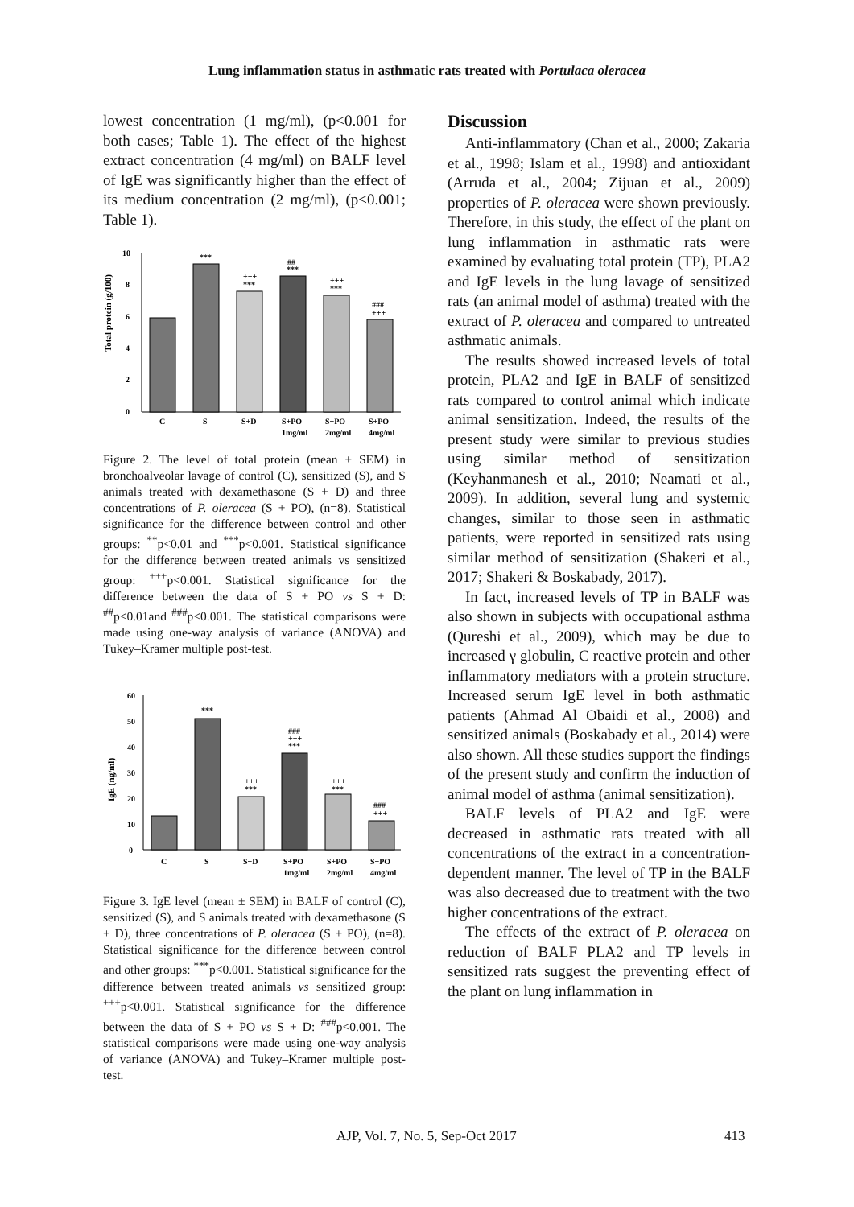Lung inflammation status in asthmatic rats treated with Portulaca oleracea
lowest concentration (1 mg/ml), (p<0.001 for both cases; Table 1). The effect of the highest extract concentration (4 mg/ml) on BALF level of IgE was significantly higher than the effect of its medium concentration (2 mg/ml), (p<0.001; Table 1).
Total protein (g/100)
0
2
4
6
8
10
***
+++
***
##
***
+++
***
###
+++
C
S
S+D
S+PO
S+PO
S+PO
1mg/ml
2mg/ml
4mg/ml
Figure 2. The level of total protein (mean ± SEM) in bronchoalveolar lavage of control (C), sensitized (S), and S animals treated with dexamethasone (S + D) and three concentrations of P. oleracea (S + PO), (n=8). Statistical significance for the difference between control and other groups: <sup>**</sup>p<0.01 and <sup>***</sup>p<0.001. Statistical significance for the difference between treated animals vs sensitized group: <sup>+++</sup>p<0.001. Statistical significance for the difference between the data of S + PO vs S + D: <sup>##</sup>p<0.01and <sup>###</sup>p<0.001. The statistical comparisons were made using one-way analysis of variance (ANOVA) and Tukey–Kramer multiple post-test.
IgE (ng/ml)
0
10
20
30
40
50
60
***
+++
***
###
+++
***
+++
***
###
+++
C
S
S+D
S+PO
S+PO
S+PO
1mg/ml
2mg/ml
4mg/ml
Figure 3. IgE level (mean ± SEM) in BALF of control (C), sensitized (S), and S animals treated with dexamethasone (S + D), three concentrations of P. oleracea (S + PO), (n=8). Statistical significance for the difference between control and other groups: <sup>***</sup>p<0.001. Statistical significance for the difference between treated animals vs sensitized group: <sup>+++</sup>p<0.001. Statistical significance for the difference between the data of S + PO vs S + D: <sup>###</sup>p<0.001. The statistical comparisons were made using one-way analysis of variance (ANOVA) and Tukey–Kramer multiple post-test.
Discussion
Anti-inflammatory (Chan et al., 2000; Zakaria et al., 1998; Islam et al., 1998) and antioxidant (Arruda et al., 2004; Zijuan et al., 2009) properties of P. oleracea were shown previously. Therefore, in this study, the effect of the plant on lung inflammation in asthmatic rats were examined by evaluating total protein (TP), PLA2 and IgE levels in the lung lavage of sensitized rats (an animal model of asthma) treated with the extract of P. oleracea and compared to untreated asthmatic animals.
The results showed increased levels of total protein, PLA2 and IgE in BALF of sensitized rats compared to control animal which indicate animal sensitization. Indeed, the results of the present study were similar to previous studies using similar method of sensitization (Keyhanmanesh et al., 2010; Neamati et al., 2009). In addition, several lung and systemic changes, similar to those seen in asthmatic patients, were reported in sensitized rats using similar method of sensitization (Shakeri et al., 2017; Shakeri & Boskabady, 2017).
In fact, increased levels of TP in BALF was also shown in subjects with occupational asthma (Qureshi et al., 2009), which may be due to increased γ globulin, C reactive protein and other inflammatory mediators with a protein structure. Increased serum IgE level in both asthmatic patients (Ahmad Al Obaidi et al., 2008) and sensitized animals (Boskabady et al., 2014) were also shown. All these studies support the findings of the present study and confirm the induction of animal model of asthma (animal sensitization).
BALF levels of PLA2 and IgE were decreased in asthmatic rats treated with all concentrations of the extract in a concentration-dependent manner. The level of TP in the BALF was also decreased due to treatment with the two higher concentrations of the extract.
The effects of the extract of P. oleracea on reduction of BALF PLA2 and TP levels in sensitized rats suggest the preventing effect of the plant on lung inflammation in
AJP, Vol. 7, No. 5, Sep-Oct 2017 413